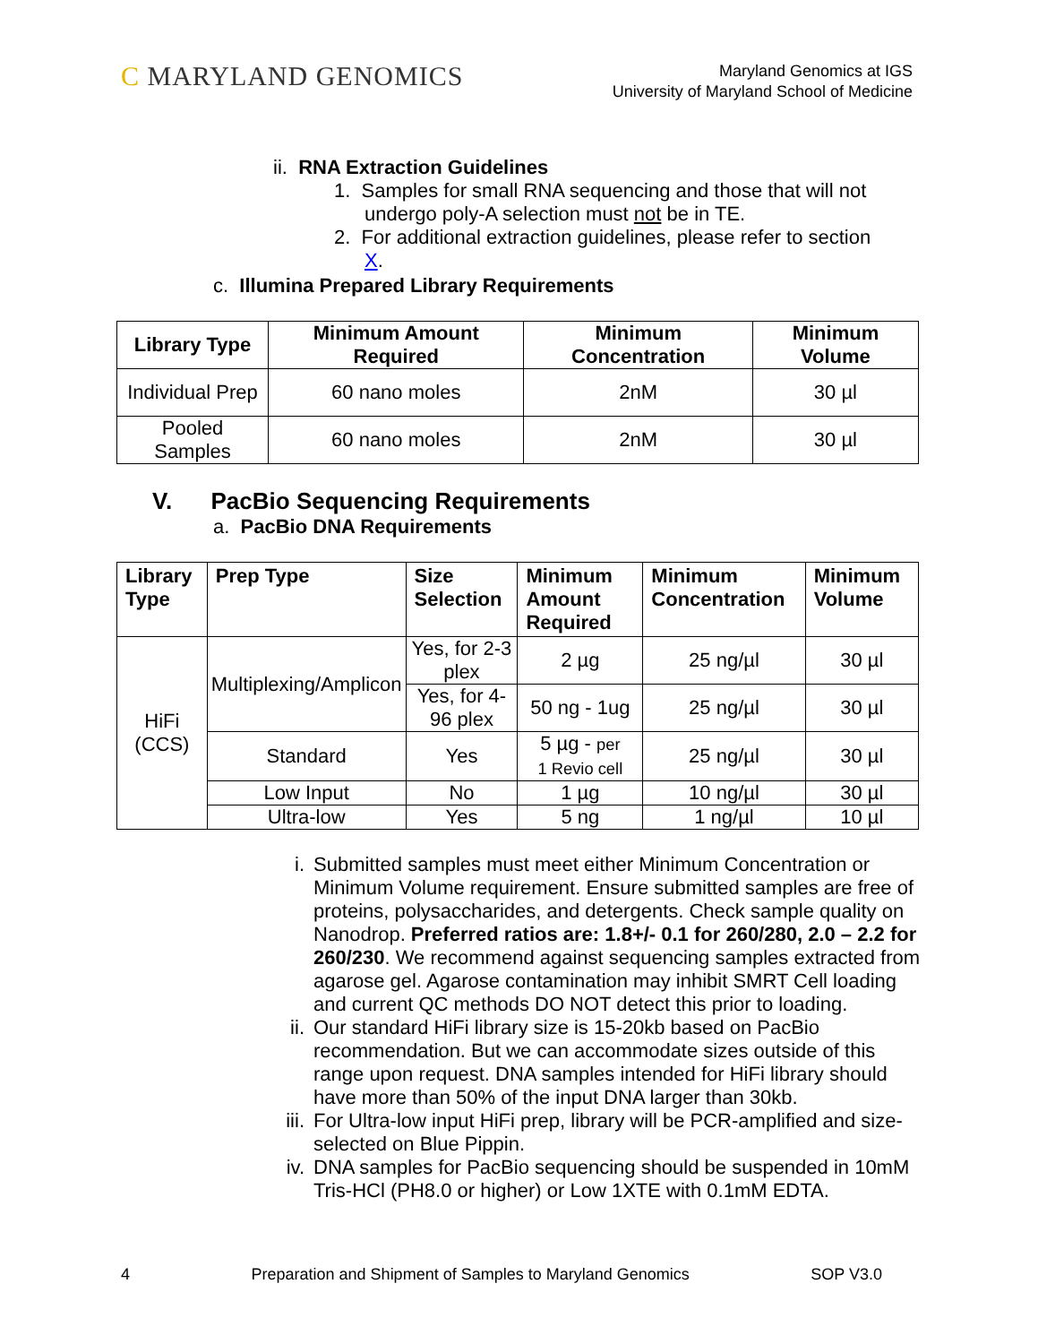C MARYLAND GENOMICS
Maryland Genomics at IGS
University of Maryland School of Medicine
ii. RNA Extraction Guidelines
1. Samples for small RNA sequencing and those that will not
undergo poly-A selection must not be in TE.
2. For additional extraction guidelines, please refer to section
X.
c. Illumina Prepared Library Requirements
| Library Type | Minimum Amount Required | Minimum Concentration | Minimum Volume |
| --- | --- | --- | --- |
| Individual Prep | 60 nano moles | 2nM | 30 µl |
| Pooled Samples | 60 nano moles | 2nM | 30 µl |
V. PacBio Sequencing Requirements
a. PacBio DNA Requirements
| Library Type | Prep Type | Size Selection | Minimum Amount Required | Minimum Concentration | Minimum Volume |
| --- | --- | --- | --- | --- | --- |
| HiFi (CCS) | Multiplexing/Amplicon | Yes, for 2-3 plex | 2 µg | 25 ng/µl | 30 µl |
| | | Yes, for 4-96 plex | 50 ng - 1ug | 25 ng/µl | 30 µl |
| | Standard | Yes | 5 µg - per 1 Revio cell | 25 ng/µl | 30 µl |
| | Low Input | No | 1 µg | 10 ng/µl | 30 µl |
| | Ultra-low | Yes | 5 ng | 1 ng/µl | 10 µl |
i. Submitted samples must meet either Minimum Concentration or Minimum Volume requirement. Ensure submitted samples are free of proteins, polysaccharides, and detergents. Check sample quality on Nanodrop. Preferred ratios are: 1.8+/- 0.1 for 260/280, 2.0 – 2.2 for 260/230. We recommend against sequencing samples extracted from agarose gel. Agarose contamination may inhibit SMRT Cell loading and current QC methods DO NOT detect this prior to loading.
ii. Our standard HiFi library size is 15-20kb based on PacBio recommendation. But we can accommodate sizes outside of this range upon request. DNA samples intended for HiFi library should have more than 50% of the input DNA larger than 30kb.
iii. For Ultra-low input HiFi prep, library will be PCR-amplified and size-selected on Blue Pippin.
iv. DNA samples for PacBio sequencing should be suspended in 10mM Tris-HCl (PH8.0 or higher) or Low 1XTE with 0.1mM EDTA.
4 Preparation and Shipment of Samples to Maryland Genomics SOP V3.0